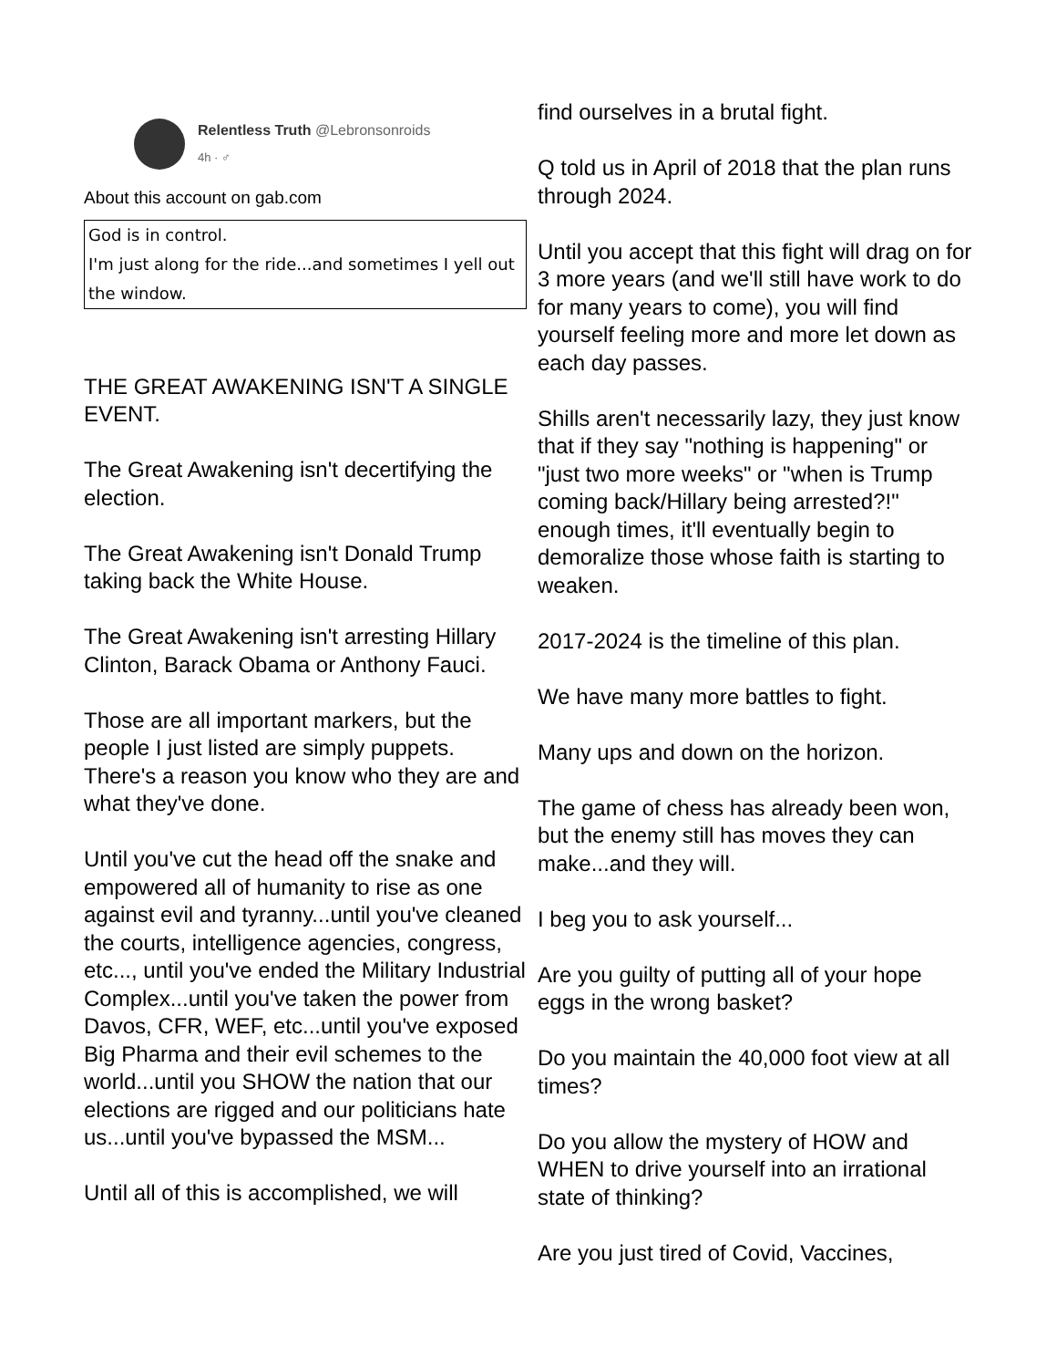Relentless Truth @Lebronsonroids
4h · ♂
About this account on gab.com
God is in control.
I'm just along for the ride...and sometimes I yell out the window.
THE GREAT AWAKENING ISN'T A SINGLE EVENT.
The Great Awakening isn't decertifying the election.
The Great Awakening isn't Donald Trump taking back the White House.
The Great Awakening isn't arresting Hillary Clinton, Barack Obama or Anthony Fauci.
Those are all important markers, but the people I just listed are simply puppets. There's a reason you know who they are and what they've done.
Until you've cut the head off the snake and empowered all of humanity to rise as one against evil and tyranny...until you've cleaned the courts, intelligence agencies, congress, etc..., until you've ended the Military Industrial Complex...until you've taken the power from Davos, CFR, WEF, etc...until you've exposed Big Pharma and their evil schemes to the world...until you SHOW the nation that our elections are rigged and our politicians hate us...until you've bypassed the MSM...
Until all of this is accomplished, we will
find ourselves in a brutal fight.
Q told us in April of 2018 that the plan runs through 2024.
Until you accept that this fight will drag on for 3 more years (and we'll still have work to do for many years to come), you will find yourself feeling more and more let down as each day passes.
Shills aren't necessarily lazy, they just know that if they say "nothing is happening" or "just two more weeks" or "when is Trump coming back/Hillary being arrested?!" enough times, it'll eventually begin to demoralize those whose faith is starting to weaken.
2017-2024 is the timeline of this plan.
We have many more battles to fight.
Many ups and down on the horizon.
The game of chess has already been won, but the enemy still has moves they can make...and they will.
I beg you to ask yourself...
Are you guilty of putting all of your hope eggs in the wrong basket?
Do you maintain the 40,000 foot view at all times?
Do you allow the mystery of HOW and WHEN to drive yourself into an irrational state of thinking?
Are you just tired of Covid, Vaccines,